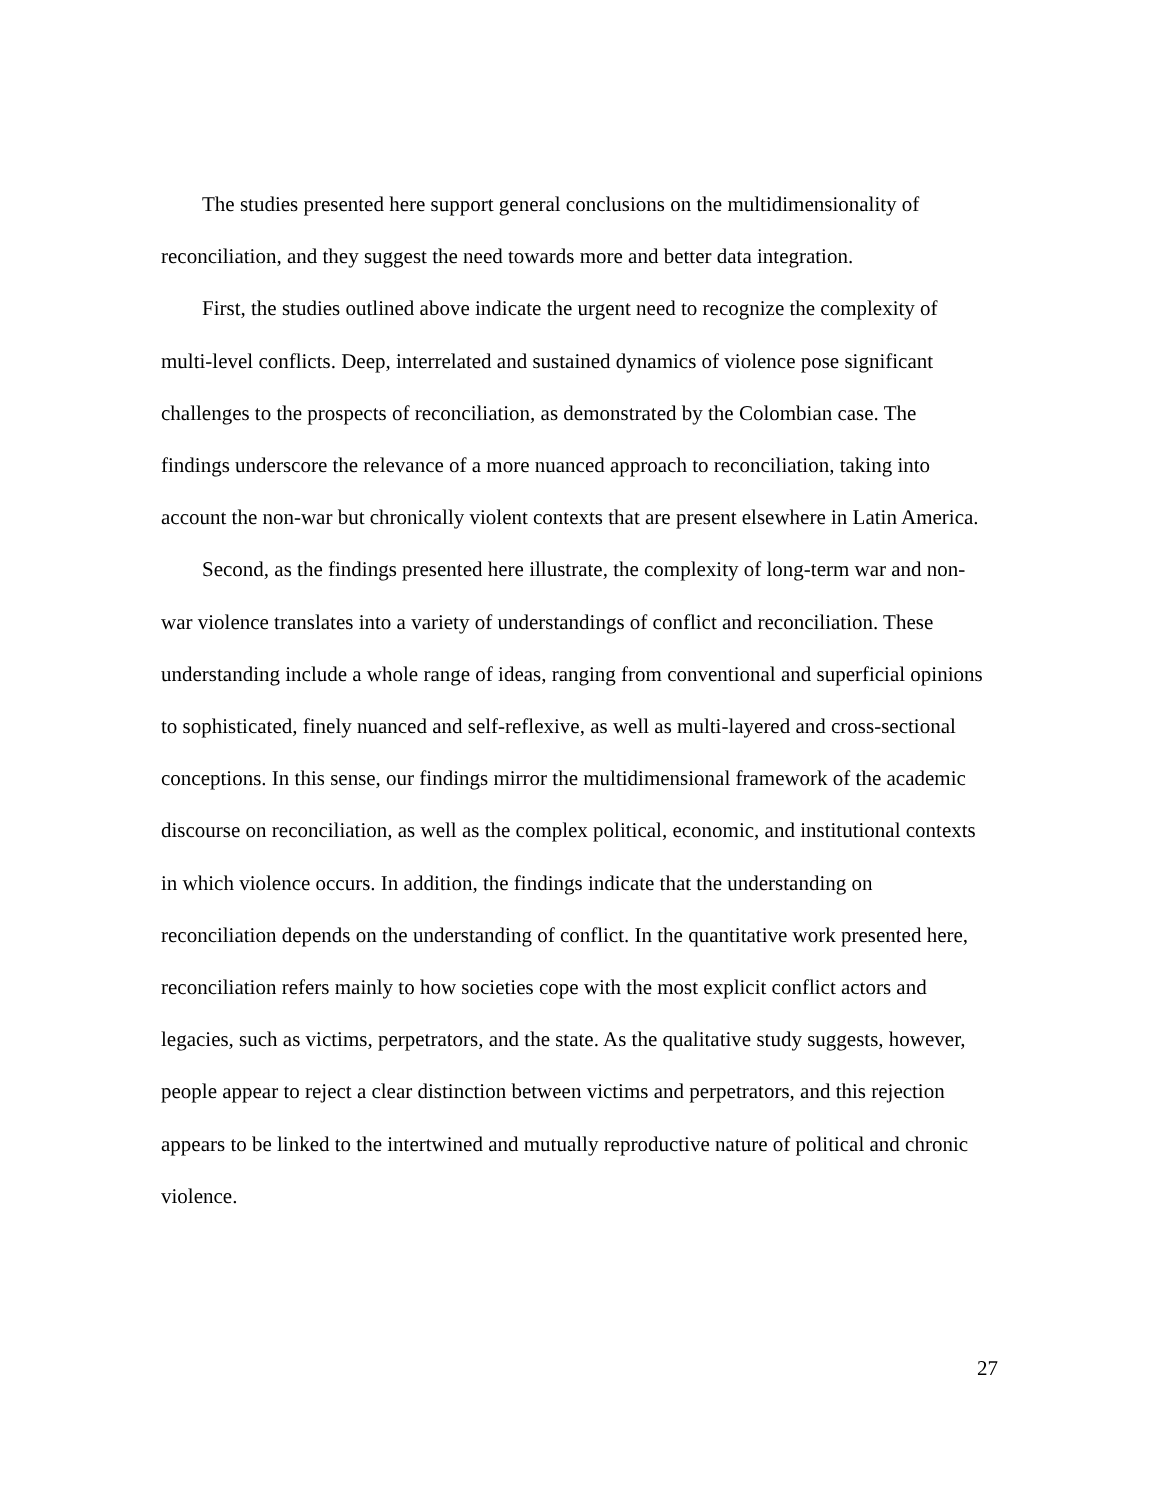The studies presented here support general conclusions on the multidimensionality of reconciliation, and they suggest the need towards more and better data integration.
First, the studies outlined above indicate the urgent need to recognize the complexity of multi-level conflicts. Deep, interrelated and sustained dynamics of violence pose significant challenges to the prospects of reconciliation, as demonstrated by the Colombian case. The findings underscore the relevance of a more nuanced approach to reconciliation, taking into account the non-war but chronically violent contexts that are present elsewhere in Latin America.
Second, as the findings presented here illustrate, the complexity of long-term war and non-war violence translates into a variety of understandings of conflict and reconciliation. These understanding include a whole range of ideas, ranging from conventional and superficial opinions to sophisticated, finely nuanced and self-reflexive, as well as multi-layered and cross-sectional conceptions. In this sense, our findings mirror the multidimensional framework of the academic discourse on reconciliation, as well as the complex political, economic, and institutional contexts in which violence occurs. In addition, the findings indicate that the understanding on reconciliation depends on the understanding of conflict. In the quantitative work presented here, reconciliation refers mainly to how societies cope with the most explicit conflict actors and legacies, such as victims, perpetrators, and the state. As the qualitative study suggests, however, people appear to reject a clear distinction between victims and perpetrators, and this rejection appears to be linked to the intertwined and mutually reproductive nature of political and chronic violence.
27